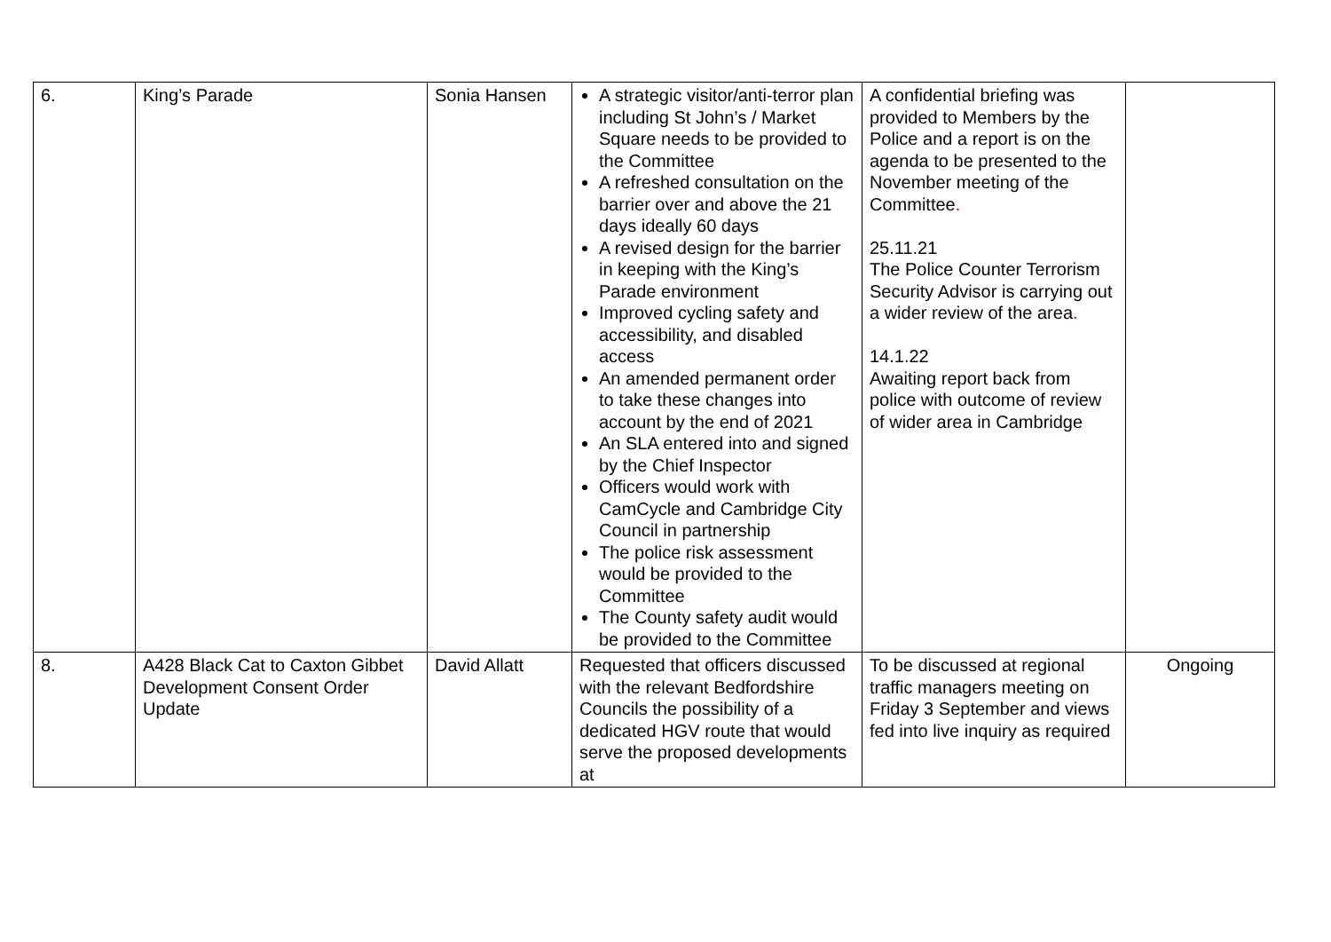| 6. | King’s Parade | Sonia Hansen | A strategic visitor/anti-terror plan including St John’s / Market Square needs to be provided to the Committee A refreshed consultation on the barrier over and above the 21 days ideally 60 days A revised design for the barrier in keeping with the King’s Parade environment Improved cycling safety and accessibility, and disabled access An amended permanent order to take these changes into account by the end of 2021 An SLA entered into and signed by the Chief Inspector Officers would work with CamCycle and Cambridge City Council in partnership The police risk assessment would be provided to the Committee The County safety audit would be provided to the Committee | A confidential briefing was provided to Members by the Police and a report is on the agenda to be presented to the November meeting of the Committee . 25.11.21 The Police Counter Terrorism Security Advisor is carrying out a wider review of the area . 14.1.22 Awaiting report back from police with outcome of review of wider area in Cambridge | |
| 8. | A428 Black Cat to Caxton Gibbet Development Consent Order Update | David Allatt | Requested that officers discussed with the relevant Bedfordshire Councils the possibility of a dedicated HGV route that would serve the proposed developments at | To be discussed at regional traffic managers meeting on Friday 3 September and views fed into live inquiry as required | Ongoing |